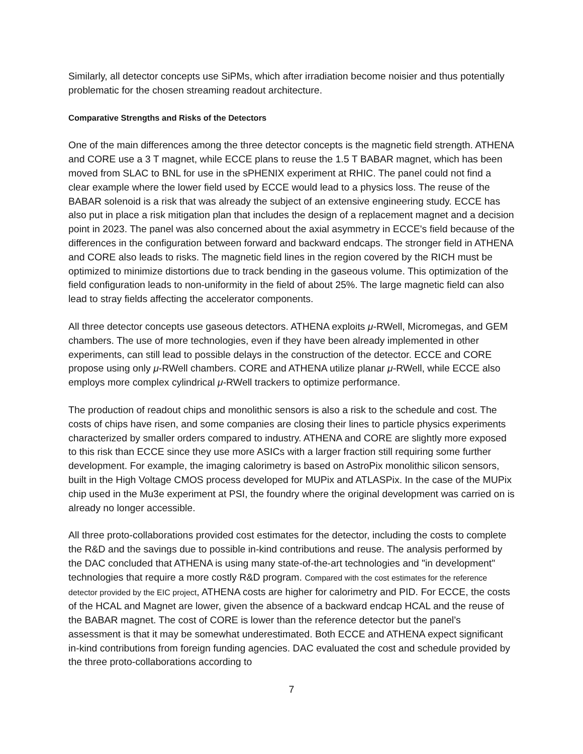Similarly, all detector concepts use SiPMs, which after irradiation become noisier and thus potentially problematic for the chosen streaming readout architecture.
Comparative Strengths and Risks of the Detectors
One of the main differences among the three detector concepts is the magnetic field strength. ATHENA and CORE use a 3 T magnet, while ECCE plans to reuse the 1.5 T BABAR magnet, which has been moved from SLAC to BNL for use in the sPHENIX experiment at RHIC. The panel could not find a clear example where the lower field used by ECCE would lead to a physics loss. The reuse of the BABAR solenoid is a risk that was already the subject of an extensive engineering study. ECCE has also put in place a risk mitigation plan that includes the design of a replacement magnet and a decision point in 2023. The panel was also concerned about the axial asymmetry in ECCE's field because of the differences in the configuration between forward and backward endcaps. The stronger field in ATHENA and CORE also leads to risks. The magnetic field lines in the region covered by the RICH must be optimized to minimize distortions due to track bending in the gaseous volume. This optimization of the field configuration leads to non-uniformity in the field of about 25%. The large magnetic field can also lead to stray fields affecting the accelerator components.
All three detector concepts use gaseous detectors. ATHENA exploits μ-RWell, Micromegas, and GEM chambers. The use of more technologies, even if they have been already implemented in other experiments, can still lead to possible delays in the construction of the detector. ECCE and CORE propose using only μ-RWell chambers. CORE and ATHENA utilize planar μ-RWell, while ECCE also employs more complex cylindrical μ-RWell trackers to optimize performance.
The production of readout chips and monolithic sensors is also a risk to the schedule and cost. The costs of chips have risen, and some companies are closing their lines to particle physics experiments characterized by smaller orders compared to industry. ATHENA and CORE are slightly more exposed to this risk than ECCE since they use more ASICs with a larger fraction still requiring some further development. For example, the imaging calorimetry is based on AstroPix monolithic silicon sensors, built in the High Voltage CMOS process developed for MUPix and ATLASPix. In the case of the MUPix chip used in the Mu3e experiment at PSI, the foundry where the original development was carried on is already no longer accessible.
All three proto-collaborations provided cost estimates for the detector, including the costs to complete the R&D and the savings due to possible in-kind contributions and reuse. The analysis performed by the DAC concluded that ATHENA is using many state-of-the-art technologies and "in development" technologies that require a more costly R&D program. Compared with the cost estimates for the reference detector provided by the EIC project, ATHENA costs are higher for calorimetry and PID. For ECCE, the costs of the HCAL and Magnet are lower, given the absence of a backward endcap HCAL and the reuse of the BABAR magnet. The cost of CORE is lower than the reference detector but the panel’s assessment is that it may be somewhat underestimated. Both ECCE and ATHENA expect significant in-kind contributions from foreign funding agencies. DAC evaluated the cost and schedule provided by the three proto-collaborations according to
7